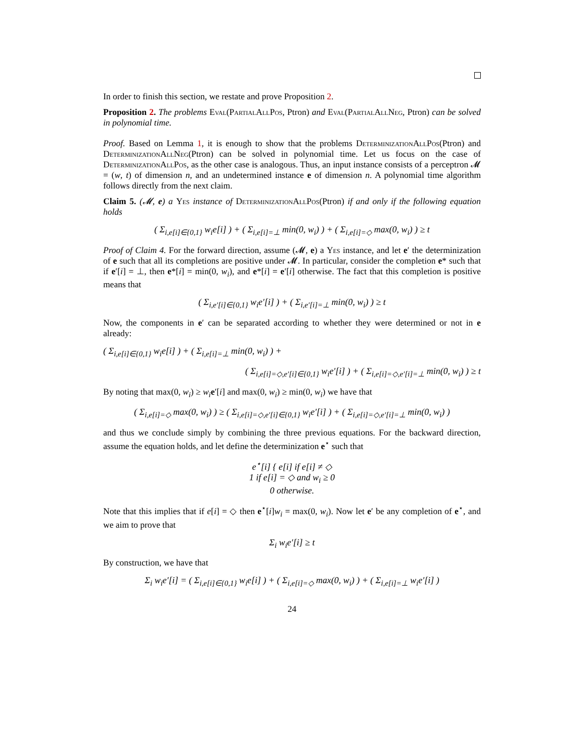In order to finish this section, we restate and prove Proposition 2.
Proposition 2. The problems Eval(PartialAllPos, Ptron) and Eval(PartialAllNeg, Ptron) can be solved in polynomial time.
Proof. Based on Lemma 1, it is enough to show that the problems DeterminizationAllPos(Ptron) and DeterminizationAllNeg(Ptron) can be solved in polynomial time. Let us focus on the case of DeterminizationAllPos, as the other case is analogous. Thus, an input instance consists of a perceptron 𝓜 = (w, t) of dimension n, and an undetermined instance e of dimension n. A polynomial time algorithm follows directly from the next claim.
Claim 5. (𝓜, e) a Yes instance of DeterminizationAllPos(Ptron) if and only if the following equation holds
( Σ<sub>i,e[i]∈{0,1}</sub> w<sub>i</sub>e[i] ) + ( Σ<sub>i,e[i]=⊥</sub> min(0, w<sub>i</sub>) ) + ( Σ<sub>i,e[i]=◇</sub> max(0, w<sub>i</sub>) ) ≥ t
Proof of Claim 4. For the forward direction, assume (𝓜, e) a Yes instance, and let e′ the determinization of e such that all its completions are positive under 𝓜. In particular, consider the completion e* such that if e′[i] = ⊥, then e*[i] = min(0, w<sub>i</sub>), and e*[i] = e′[i] otherwise. The fact that this completion is positive means that
( Σ<sub>i,e′[i]∈{0,1}</sub> w<sub>i</sub>e′[i] ) + ( Σ<sub>i,e′[i]=⊥</sub> min(0, w<sub>i</sub>) ) ≥ t
Now, the components in e′ can be separated according to whether they were determined or not in e already:
( Σ<sub>i,e[i]∈{0,1}</sub> w<sub>i</sub>e[i] ) + ( Σ<sub>i,e[i]=⊥</sub> min(0, w<sub>i</sub>) ) +
( Σ<sub>i,e[i]=◇,e′[i]∈{0,1}</sub> w<sub>i</sub>e′[i] ) + ( Σ<sub>i,e[i]=◇,e′[i]=⊥</sub> min(0, w<sub>i</sub>) ) ≥ t
By noting that max(0, w<sub>i</sub>) ≥ w<sub>i</sub> e′[i] and max(0, w<sub>i</sub>) ≥ min(0, w<sub>i</sub>) we have that
( Σ<sub>i,e[i]=◇</sub> max(0, w<sub>i</sub>) ) ≥ ( Σ<sub>i,e[i]=◇,e′[i]∈{0,1}</sub> w<sub>i</sub>e′[i] ) + ( Σ<sub>i,e[i]=◇,e′[i]=⊥</sub> min(0, w<sub>i</sub>) )
and thus we conclude simply by combining the three previous equations. For the backward direction, assume the equation holds, and let define the determinization e<sup>⋆</sup> such that
e<sup>⋆</sup>[i] { e[i] if e[i] ≠ ◇
1 if e[i] = ◇ and w<sub>i</sub> ≥ 0
0 otherwise.
Note that this implies that if e[i] = ◇ then e<sup>⋆</sup>[i]w<sub>i</sub> = max(0, w<sub>i</sub>). Now let e′ be any completion of e<sup>⋆</sup>, and we aim to prove that
Σ<sub>i</sub> w<sub>i</sub>e′[i] ≥ t
By construction, we have that
Σ<sub>i</sub> w<sub>i</sub>e′[i] = ( Σ<sub>i,e[i]∈{0,1}</sub> w<sub>i</sub>e[i] ) + ( Σ<sub>i,e[i]=◇</sub> max(0, w<sub>i</sub>) ) + ( Σ<sub>i,e[i]=⊥</sub> w<sub>i</sub>e′[i] )
24